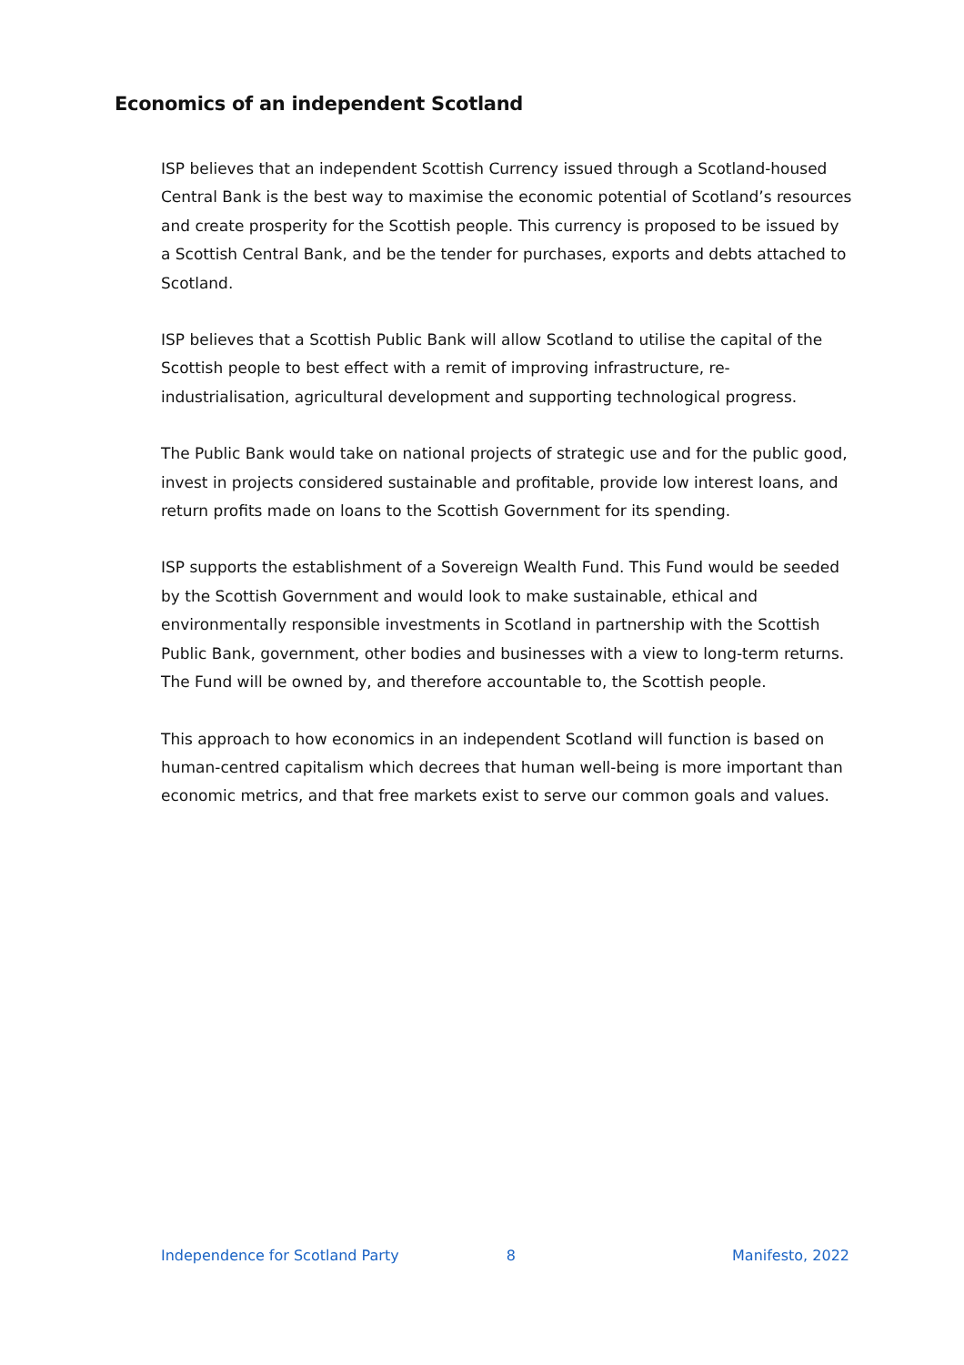Economics of an independent Scotland
ISP believes that an independent Scottish Currency issued through a Scotland-housed Central Bank is the best way to maximise the economic potential of Scotland’s resources and create prosperity for the Scottish people. This currency is proposed to be issued by a Scottish Central Bank, and be the tender for purchases, exports and debts attached to Scotland.
ISP believes that a Scottish Public Bank will allow Scotland to utilise the capital of the Scottish people to best effect with a remit of improving infrastructure, re-industrialisation, agricultural development and supporting technological progress.
The Public Bank would take on national projects of strategic use and for the public good, invest in projects considered sustainable and profitable, provide low interest loans, and return profits made on loans to the Scottish Government for its spending.
ISP supports the establishment of a Sovereign Wealth Fund. This Fund would be seeded by the Scottish Government and would look to make sustainable, ethical and environmentally responsible investments in Scotland in partnership with the Scottish Public Bank, government, other bodies and businesses with a view to long-term returns. The Fund will be owned by, and therefore accountable to, the Scottish people.
This approach to how economics in an independent Scotland will function is based on human-centred capitalism which decrees that human well-being is more important than economic metrics, and that free markets exist to serve our common goals and values.
Independence for Scotland Party 8 Manifesto, 2022